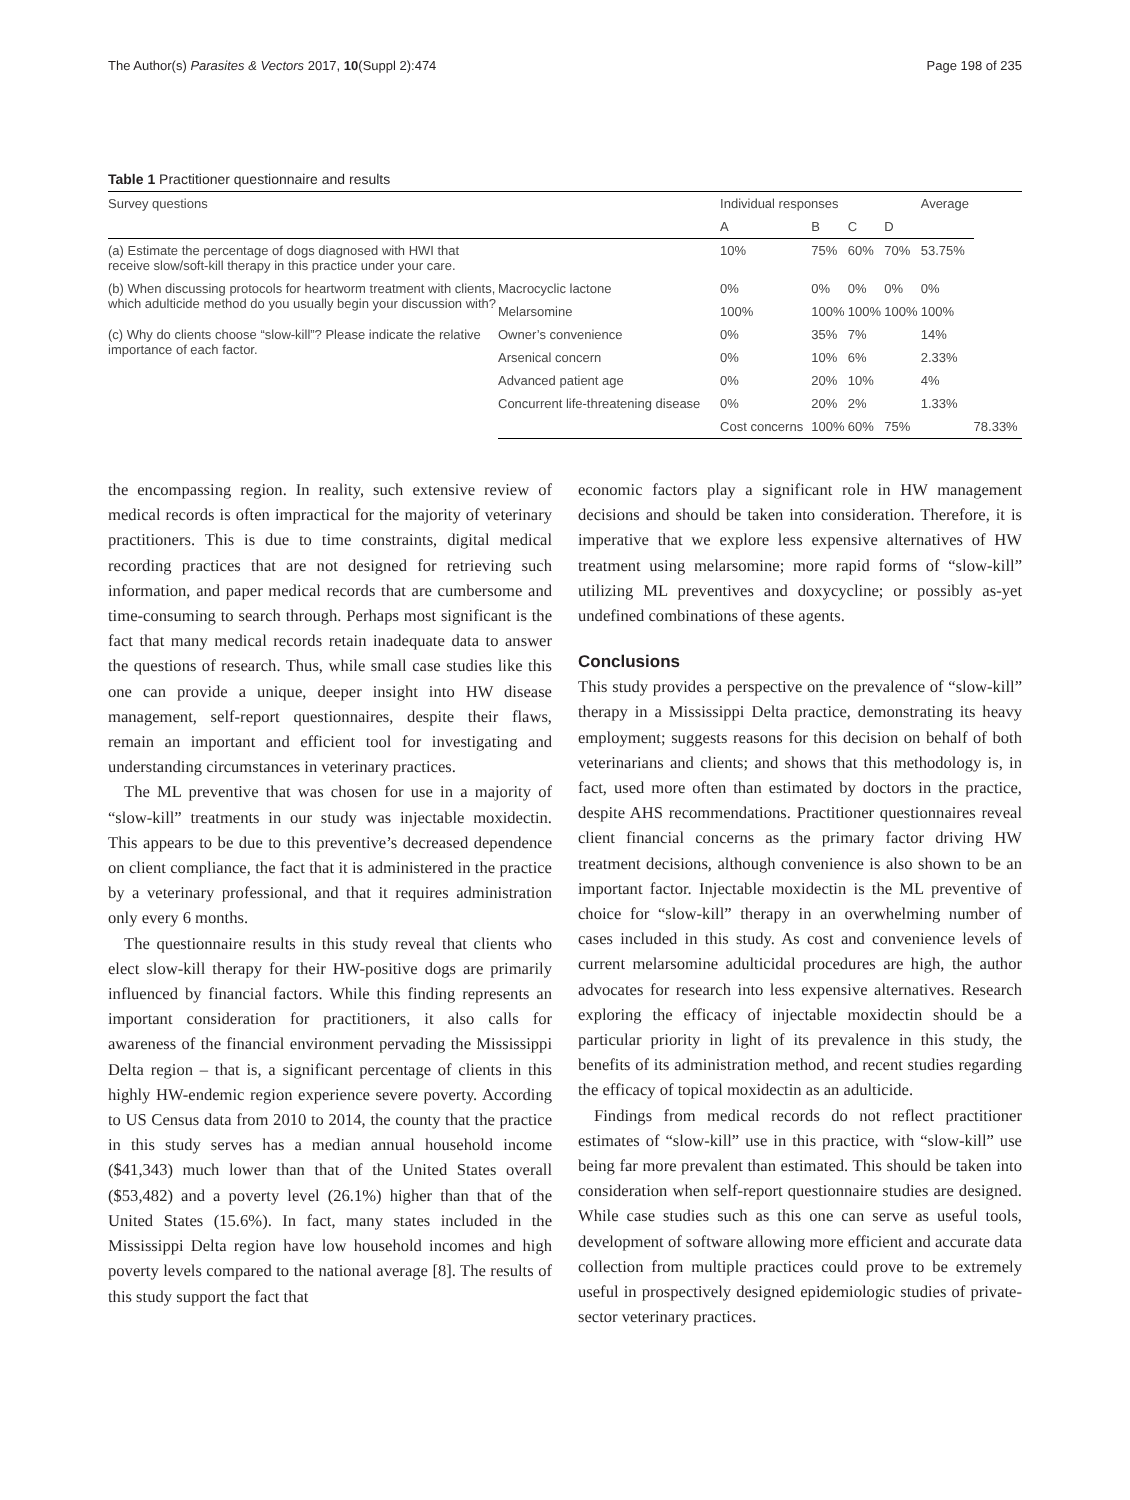The Author(s) Parasites & Vectors 2017, 10(Suppl 2):474 Page 198 of 235
Table 1 Practitioner questionnaire and results
| Survey questions | | Individual responses | | | | Average | |
| --- | --- | --- | --- | --- | --- | --- | --- |
| | | A | B | C | D | | |
| (a) Estimate the percentage of dogs diagnosed with HWI that receive slow/soft-kill therapy in this practice under your care. | | 10% | 75% | 60% | 70% | 53.75% | |
| (b) When discussing protocols for heartworm treatment with clients, which adulticide method do you usually begin your discussion with? | Macrocyclic lactone | 0% | 0% | 0% | 0% | 0% | |
| | Melarsomine | 100% | 100% | 100% | 100% | 100% | |
| (c) Why do clients choose “slow-kill”? Please indicate the relative importance of each factor. | Owner’s convenience | 0% | 35% | 7% | | 14% | |
| | Arsenical concern | 0% | 10% | 6% | | 2.33% | |
| | Advanced patient age | 0% | 20% | 10% | | 4% | |
| | Concurrent life-threatening disease | 0% | 20% | 2% | | 1.33% | |
| | | Cost concerns | 100% | 60% | 75% | | 78.33% |
the encompassing region. In reality, such extensive review of medical records is often impractical for the majority of veterinary practitioners. This is due to time constraints, digital medical recording practices that are not designed for retrieving such information, and paper medical records that are cumbersome and time-consuming to search through. Perhaps most significant is the fact that many medical records retain inadequate data to answer the questions of research. Thus, while small case studies like this one can provide a unique, deeper insight into HW disease management, self-report questionnaires, despite their flaws, remain an important and efficient tool for investigating and understanding circumstances in veterinary practices.
The ML preventive that was chosen for use in a majority of “slow-kill” treatments in our study was injectable moxidectin. This appears to be due to this preventive’s decreased dependence on client compliance, the fact that it is administered in the practice by a veterinary professional, and that it requires administration only every 6 months.
The questionnaire results in this study reveal that clients who elect slow-kill therapy for their HW-positive dogs are primarily influenced by financial factors. While this finding represents an important consideration for practitioners, it also calls for awareness of the financial environment pervading the Mississippi Delta region – that is, a significant percentage of clients in this highly HW-endemic region experience severe poverty. According to US Census data from 2010 to 2014, the county that the practice in this study serves has a median annual household income ($41,343) much lower than that of the United States overall ($53,482) and a poverty level (26.1%) higher than that of the United States (15.6%). In fact, many states included in the Mississippi Delta region have low household incomes and high poverty levels compared to the national average [8]. The results of this study support the fact that
economic factors play a significant role in HW management decisions and should be taken into consideration. Therefore, it is imperative that we explore less expensive alternatives of HW treatment using melarsomine; more rapid forms of “slow-kill” utilizing ML preventives and doxycycline; or possibly as-yet undefined combinations of these agents.
Conclusions
This study provides a perspective on the prevalence of “slow-kill” therapy in a Mississippi Delta practice, demonstrating its heavy employment; suggests reasons for this decision on behalf of both veterinarians and clients; and shows that this methodology is, in fact, used more often than estimated by doctors in the practice, despite AHS recommendations. Practitioner questionnaires reveal client financial concerns as the primary factor driving HW treatment decisions, although convenience is also shown to be an important factor. Injectable moxidectin is the ML preventive of choice for “slow-kill” therapy in an overwhelming number of cases included in this study. As cost and convenience levels of current melarsomine adulticidal procedures are high, the author advocates for research into less expensive alternatives. Research exploring the efficacy of injectable moxidectin should be a particular priority in light of its prevalence in this study, the benefits of its administration method, and recent studies regarding the efficacy of topical moxidectin as an adulticide.
Findings from medical records do not reflect practitioner estimates of “slow-kill” use in this practice, with “slow-kill” use being far more prevalent than estimated. This should be taken into consideration when self-report questionnaire studies are designed. While case studies such as this one can serve as useful tools, development of software allowing more efficient and accurate data collection from multiple practices could prove to be extremely useful in prospectively designed epidemiologic studies of private-sector veterinary practices.